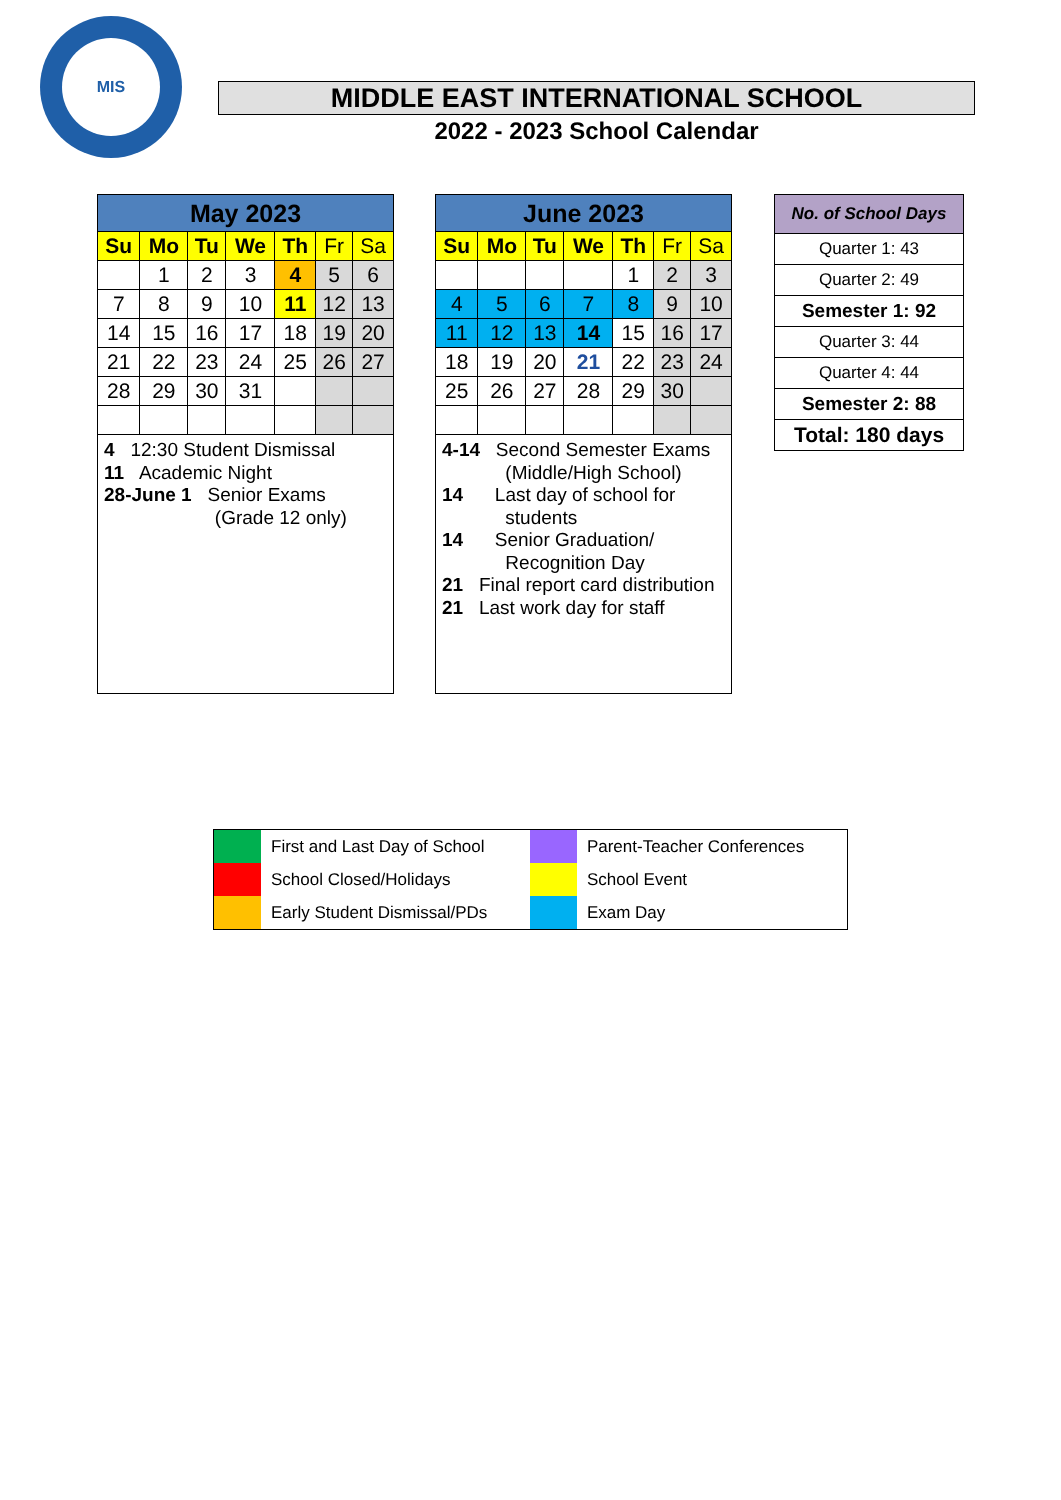MIS
MIDDLE EAST INTERNATIONAL SCHOOL
2022 - 2023 School Calendar
| May 2023 | | | | | | |
| --- | --- | --- | --- | --- | --- | --- |
| Su | Mo | Tu | We | Th | Fr | Sa |
| | 1 | 2 | 3 | 4 | 5 | 6 |
| 7 | 8 | 9 | 10 | 11 | 12 | 13 |
| 14 | 15 | 16 | 17 | 18 | 19 | 20 |
| 21 | 22 | 23 | 24 | 25 | 26 | 27 |
| 28 | 29 | 30 | 31 | | | |
| 4 12:30 Student Dismissal 11 Academic Night 28-June 1 Senior Exams (Grade 12 only) | | | | | | |
| June 2023 | | | | | | |
| --- | --- | --- | --- | --- | --- | --- |
| Su | Mo | Tu | We | Th | Fr | Sa |
| | | | | 1 | 2 | 3 |
| 4 | 5 | 6 | 7 | 8 | 9 | 10 |
| 11 | 12 | 13 | 14 | 15 | 16 | 17 |
| 18 | 19 | 20 | 21 | 22 | 23 | 24 |
| 25 | 26 | 27 | 28 | 29 | 30 | |
| 4-14 Second Semester Exams (Middle/High School) 14 Last day of school for students 14 Senior Graduation/ Recognition Day 21 Final report card distribution 21 Last work day for staff | | | | | | |
| No. of School Days |
| Quarter 1: 43 |
| Quarter 2: 49 |
| Semester 1: 92 |
| Quarter 3: 44 |
| Quarter 4: 44 |
| Semester 2: 88 |
| Total: 180 days |
| | First and Last Day of School | | Parent-Teacher Conferences |
| | School Closed/Holidays | | School Event |
| | Early Student Dismissal/PDs | | Exam Day |